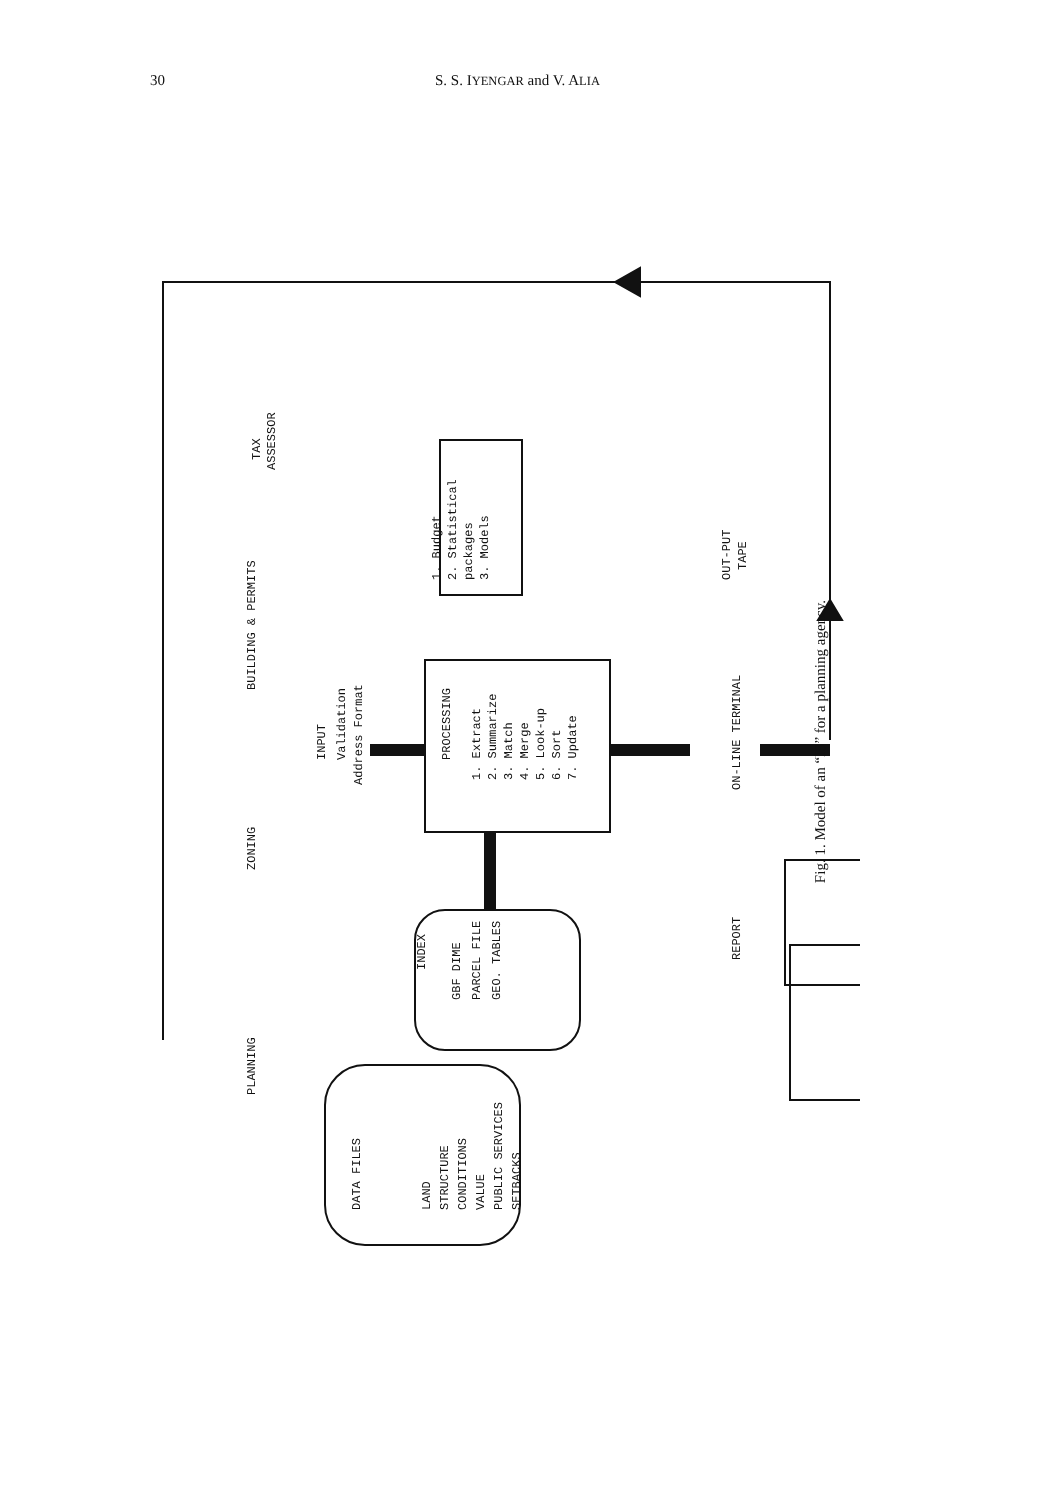30 S. S. IYENGAR and V. ALIA
BUILDING & PERMITS
ZONING
PLANNING
TAX
ASSESSOR
INPUT
Validation
Address Format
PROCESSING
1. Extract
2. Summarize
3. Match
4. Merge
5. Look-up
6. Sort
7. Update
1. Budget
2. Statistical
packages
3. Models
OUT-PUT
TAPE
ON-LINE TERMINAL
REPORT
INDEX
GBF DIME
PARCEL FILE
GEO. TABLES
DATA FILES
LAND
STRUCTURE
CONDITIONS
VALUE
PUBLIC SERVICES
SETBACKS
Fig. 1. Model of an “IS” for a planning agency.